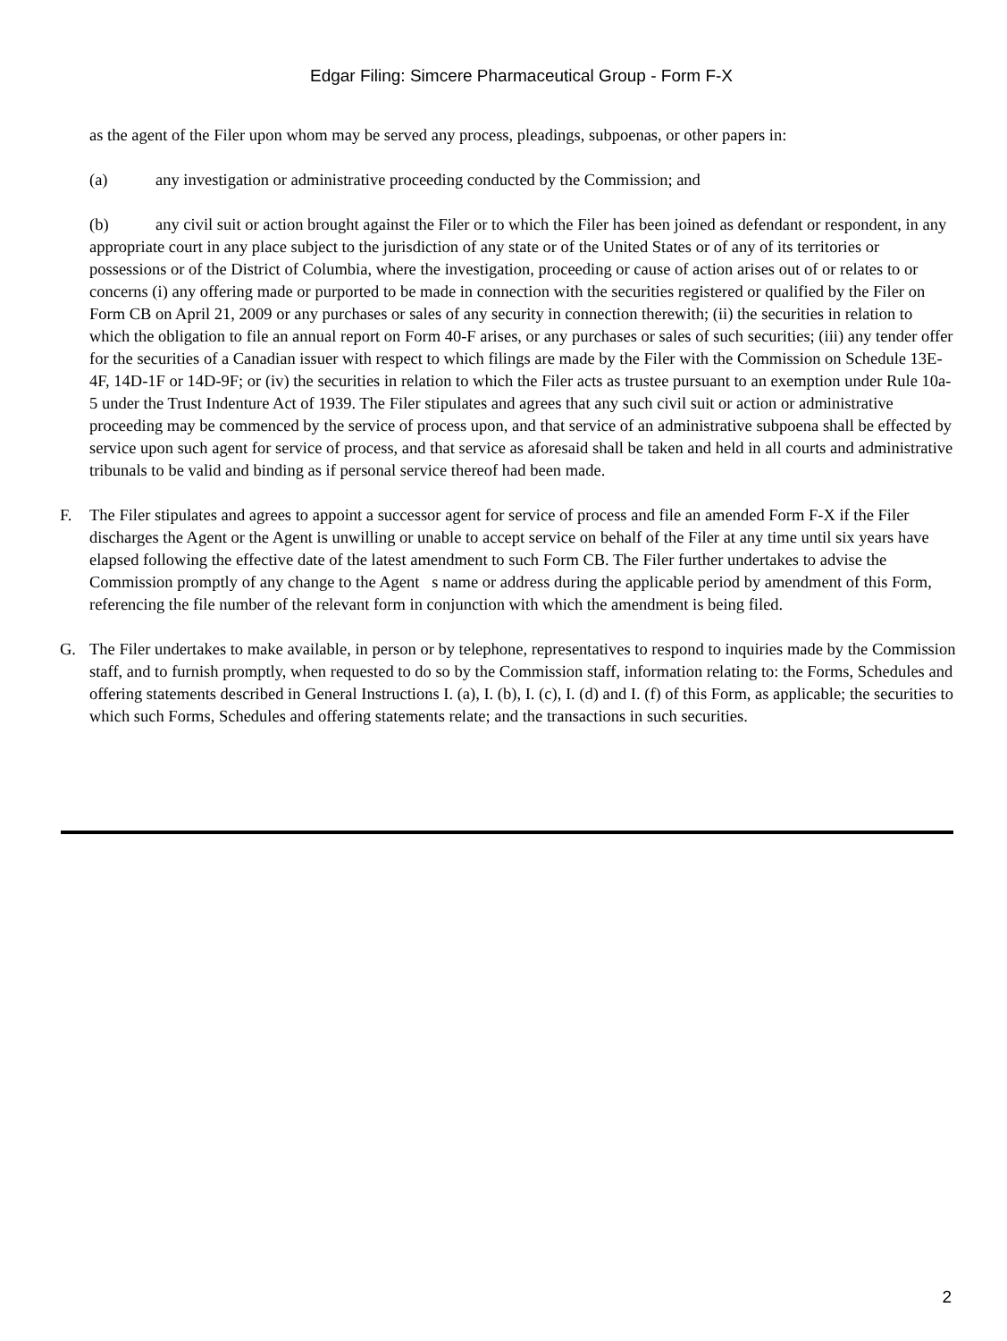Edgar Filing: Simcere Pharmaceutical Group - Form F-X
as the agent of the Filer upon whom may be served any process, pleadings, subpoenas, or other papers in:
(a) any investigation or administrative proceeding conducted by the Commission; and
(b) any civil suit or action brought against the Filer or to which the Filer has been joined as defendant or respondent, in any appropriate court in any place subject to the jurisdiction of any state or of the United States or of any of its territories or possessions or of the District of Columbia, where the investigation, proceeding or cause of action arises out of or relates to or concerns (i) any offering made or purported to be made in connection with the securities registered or qualified by the Filer on Form CB on April 21, 2009 or any purchases or sales of any security in connection therewith; (ii) the securities in relation to which the obligation to file an annual report on Form 40-F arises, or any purchases or sales of such securities; (iii) any tender offer for the securities of a Canadian issuer with respect to which filings are made by the Filer with the Commission on Schedule 13E-4F, 14D-1F or 14D-9F; or (iv) the securities in relation to which the Filer acts as trustee pursuant to an exemption under Rule 10a-5 under the Trust Indenture Act of 1939. The Filer stipulates and agrees that any such civil suit or action or administrative proceeding may be commenced by the service of process upon, and that service of an administrative subpoena shall be effected by service upon such agent for service of process, and that service as aforesaid shall be taken and held in all courts and administrative tribunals to be valid and binding as if personal service thereof had been made.
F. The Filer stipulates and agrees to appoint a successor agent for service of process and file an amended Form F-X if the Filer discharges the Agent or the Agent is unwilling or unable to accept service on behalf of the Filer at any time until six years have elapsed following the effective date of the latest amendment to such Form CB. The Filer further undertakes to advise the Commission promptly of any change to the Agent s name or address during the applicable period by amendment of this Form, referencing the file number of the relevant form in conjunction with which the amendment is being filed.
G. The Filer undertakes to make available, in person or by telephone, representatives to respond to inquiries made by the Commission staff, and to furnish promptly, when requested to do so by the Commission staff, information relating to: the Forms, Schedules and offering statements described in General Instructions I. (a), I. (b), I. (c), I. (d) and I. (f) of this Form, as applicable; the securities to which such Forms, Schedules and offering statements relate; and the transactions in such securities.
2